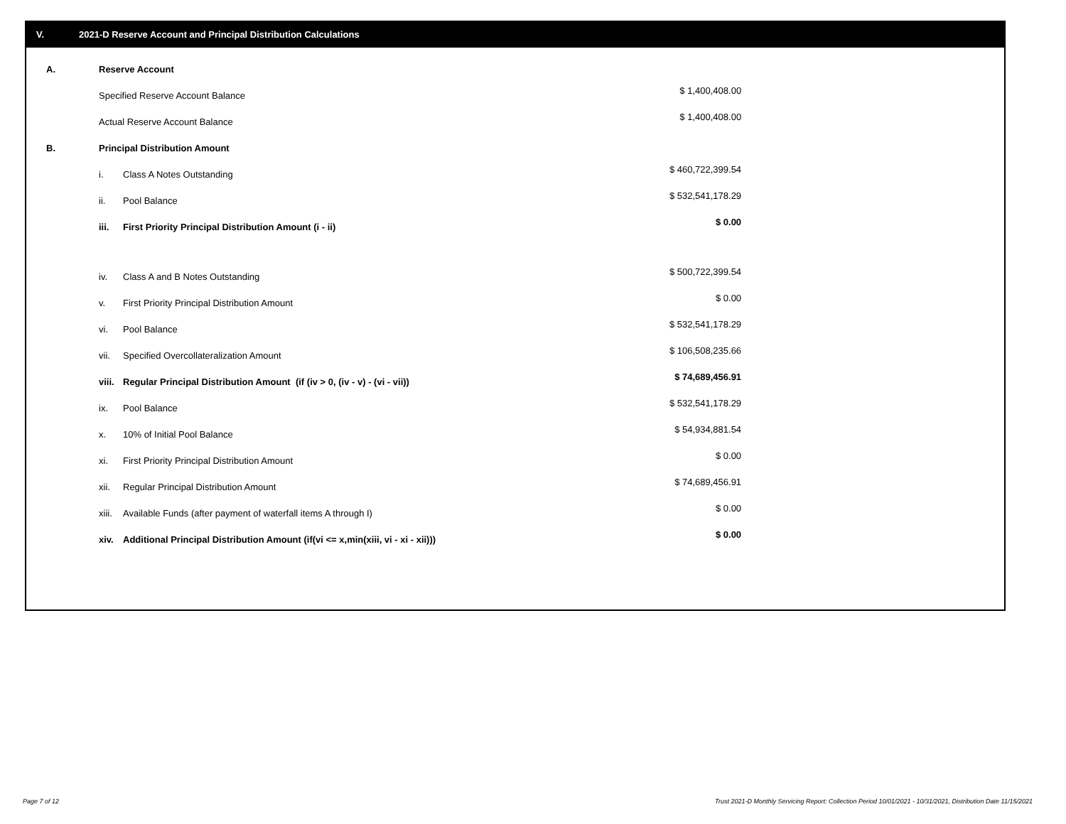V. 2021-D Reserve Account and Principal Distribution Calculations
| A. | Reserve Account | | |
| | Specified Reserve Account Balance | | $ 1,400,408.00 |
| | Actual Reserve Account Balance | | $ 1,400,408.00 |
| B. | Principal Distribution Amount | | |
| | i. | Class A Notes Outstanding | $ 460,722,399.54 |
| | ii. | Pool Balance | $ 532,541,178.29 |
| | iii. | First Priority Principal Distribution Amount (i - ii) | $ 0.00 |
| | iv. | Class A and B Notes Outstanding | $ 500,722,399.54 |
| | v. | First Priority Principal Distribution Amount | $ 0.00 |
| | vi. | Pool Balance | $ 532,541,178.29 |
| | vii. | Specified Overcollateralization Amount | $ 106,508,235.66 |
| | viii. | Regular Principal Distribution Amount (if (iv > 0, (iv - v) - (vi - vii)) | $ 74,689,456.91 |
| | ix. | Pool Balance | $ 532,541,178.29 |
| | x. | 10% of Initial Pool Balance | $ 54,934,881.54 |
| | xi. | First Priority Principal Distribution Amount | $ 0.00 |
| | xii. | Regular Principal Distribution Amount | $ 74,689,456.91 |
| | xiii. | Available Funds (after payment of waterfall items A through I) | $ 0.00 |
| | xiv. | Additional Principal Distribution Amount (if(vi <= x,min(xiii, vi - xi - xii))) | $ 0.00 |
Page 7 of 12
Trust 2021-D Monthly Servicing Report: Collection Period 10/01/2021 - 10/31/2021, Distribution Date 11/15/2021